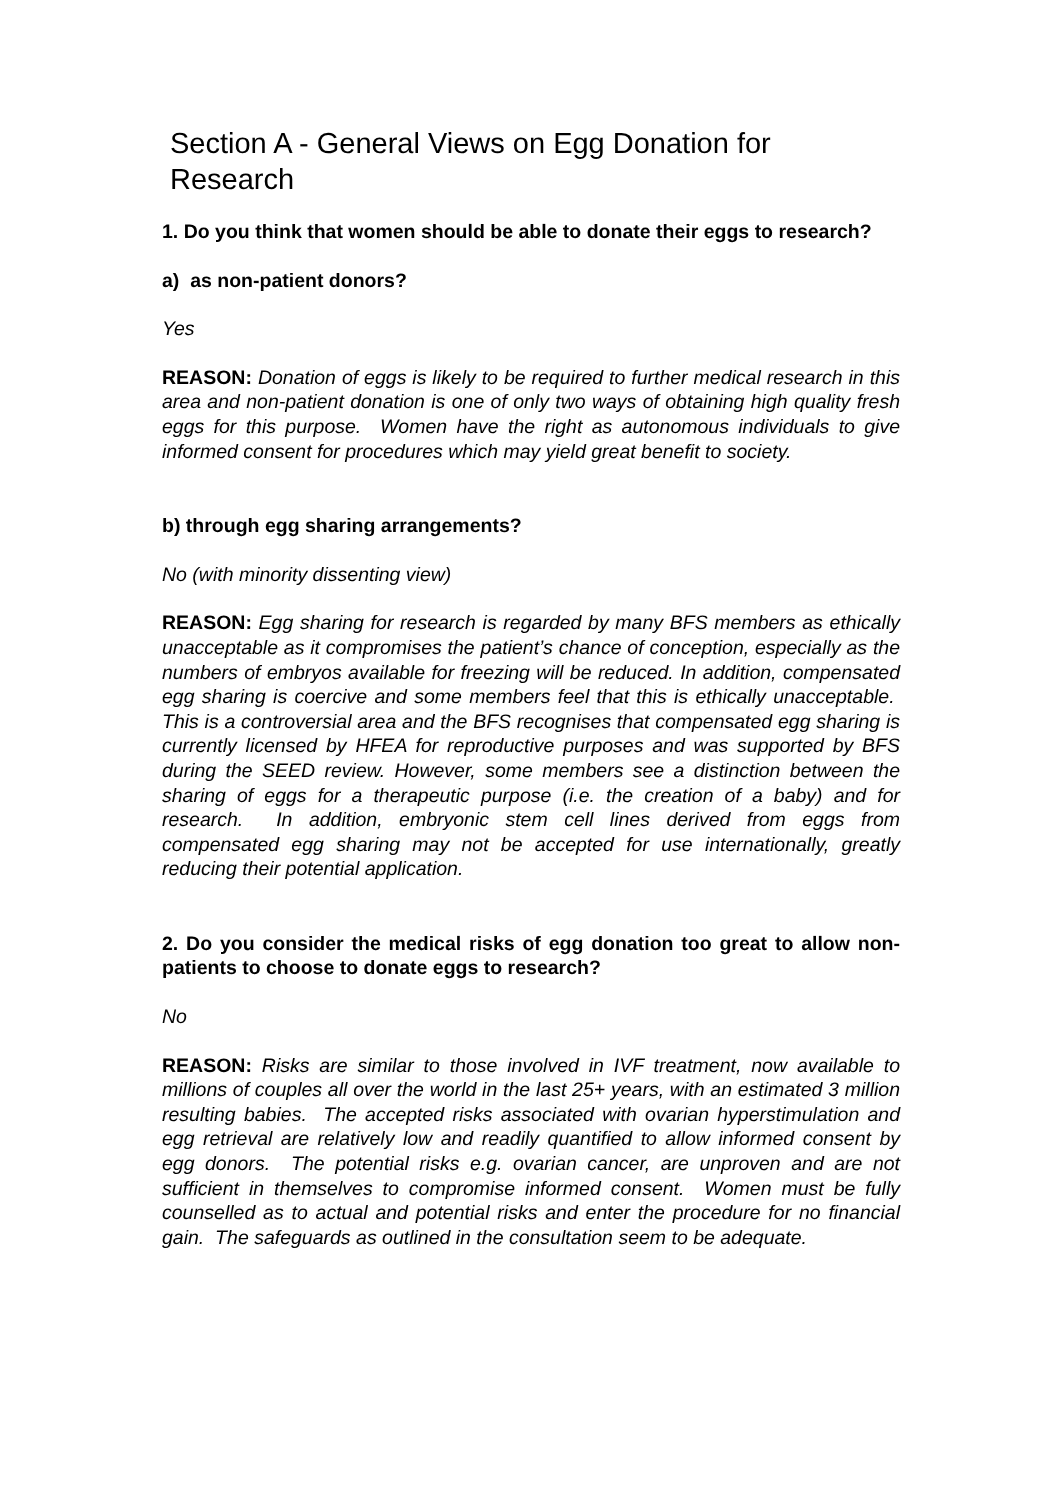Section A - General Views on Egg Donation for Research
1. Do you think that women should be able to donate their eggs to research?
a) as non-patient donors?
Yes
REASON: Donation of eggs is likely to be required to further medical research in this area and non-patient donation is one of only two ways of obtaining high quality fresh eggs for this purpose. Women have the right as autonomous individuals to give informed consent for procedures which may yield great benefit to society.
b) through egg sharing arrangements?
No (with minority dissenting view)
REASON: Egg sharing for research is regarded by many BFS members as ethically unacceptable as it compromises the patient’s chance of conception, especially as the numbers of embryos available for freezing will be reduced. In addition, compensated egg sharing is coercive and some members feel that this is ethically unacceptable. This is a controversial area and the BFS recognises that compensated egg sharing is currently licensed by HFEA for reproductive purposes and was supported by BFS during the SEED review. However, some members see a distinction between the sharing of eggs for a therapeutic purpose (i.e. the creation of a baby) and for research. In addition, embryonic stem cell lines derived from eggs from compensated egg sharing may not be accepted for use internationally, greatly reducing their potential application.
2. Do you consider the medical risks of egg donation too great to allow non-patients to choose to donate eggs to research?
No
REASON: Risks are similar to those involved in IVF treatment, now available to millions of couples all over the world in the last 25+ years, with an estimated 3 million resulting babies. The accepted risks associated with ovarian hyperstimulation and egg retrieval are relatively low and readily quantified to allow informed consent by egg donors. The potential risks e.g. ovarian cancer, are unproven and are not sufficient in themselves to compromise informed consent. Women must be fully counselled as to actual and potential risks and enter the procedure for no financial gain. The safeguards as outlined in the consultation seem to be adequate.